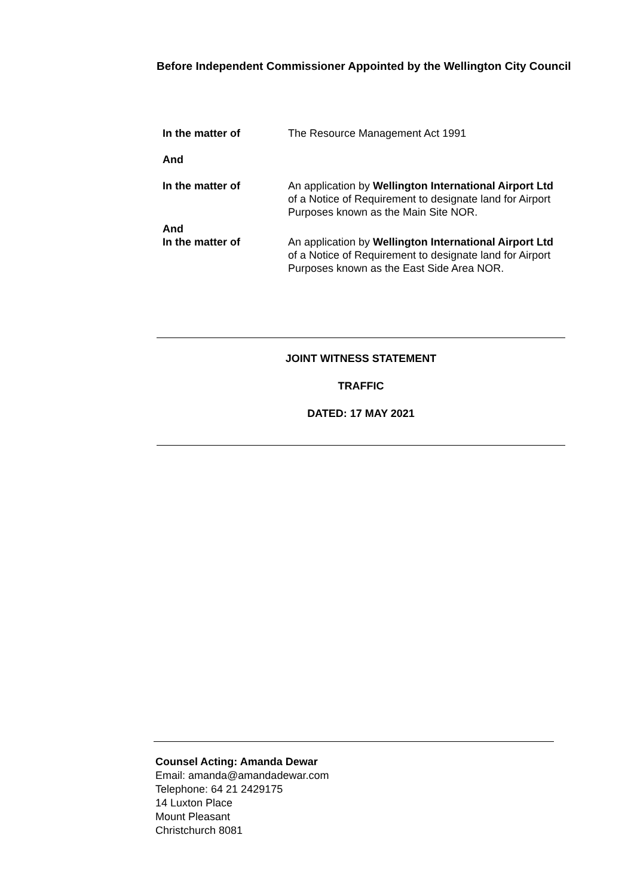Before Independent Commissioner Appointed by the Wellington City Council
In the matter of The Resource Management Act 1991
And
In the matter of An application by Wellington International Airport Ltd of a Notice of Requirement to designate land for Airport Purposes known as the Main Site NOR.
And
In the matter of
An application by Wellington International Airport Ltd of a Notice of Requirement to designate land for Airport Purposes known as the East Side Area NOR.
JOINT WITNESS STATEMENT
TRAFFIC
DATED: 17 MAY 2021
Counsel Acting: Amanda Dewar
Email: amanda@amandadewar.com
Telephone: 64 21 2429175
14 Luxton Place
Mount Pleasant
Christchurch 8081